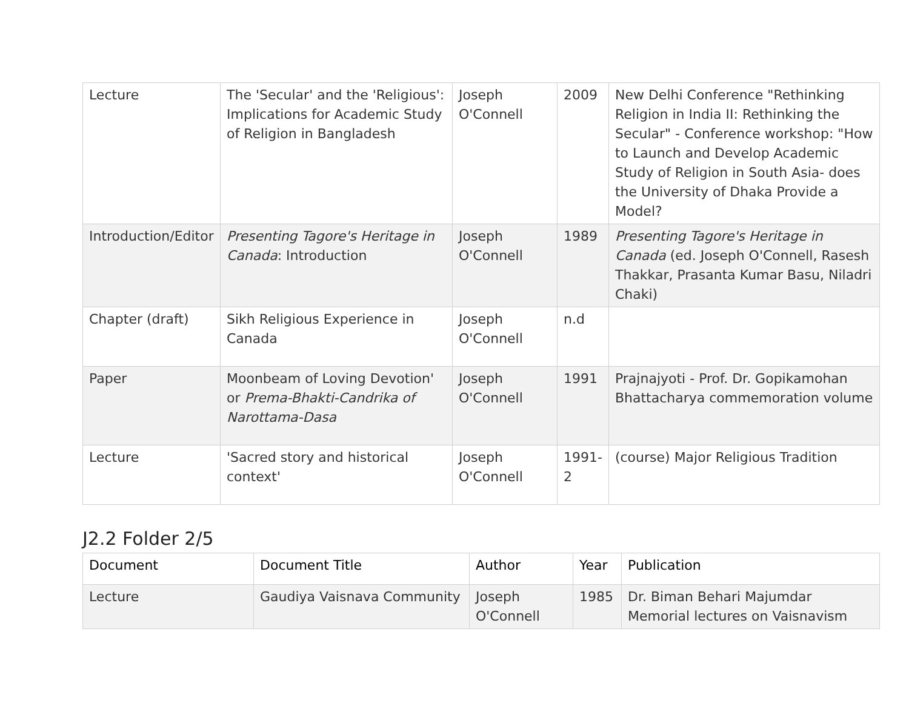| Lecture | The 'Secular' and the 'Religious': Implications for Academic Study of Religion in Bangladesh | Joseph O'Connell | 2009 | New Delhi Conference "Rethinking Religion in India II: Rethinking the Secular" - Conference workshop: "How to Launch and Develop Academic Study of Religion in South Asia- does the University of Dhaka Provide a Model? |
| Introduction/Editor | Presenting Tagore's Heritage in Canada : Introduction | Joseph O'Connell | 1989 | Presenting Tagore's Heritage in Canada (ed. Joseph O'Connell, Rasesh Thakkar, Prasanta Kumar Basu, Niladri Chaki) |
| Chapter (draft) | Sikh Religious Experience in Canada | Joseph O'Connell | n.d | |
| Paper | Moonbeam of Loving Devotion' or Prema-Bhakti-Candrika of Narottama-Dasa | Joseph O'Connell | 1991 | Prajnajyoti - Prof. Dr. Gopikamohan Bhattacharya commemoration volume |
| Lecture | 'Sacred story and historical context' | Joseph O'Connell | 1991-2 | (course) Major Religious Tradition |
J2.2 Folder 2/5
| Document | Document Title | Author | Year | Publication |
| --- | --- | --- | --- | --- |
| Lecture | Gaudiya Vaisnava Community | Joseph O'Connell | 1985 | Dr. Biman Behari Majumdar Memorial lectures on Vaisnavism |